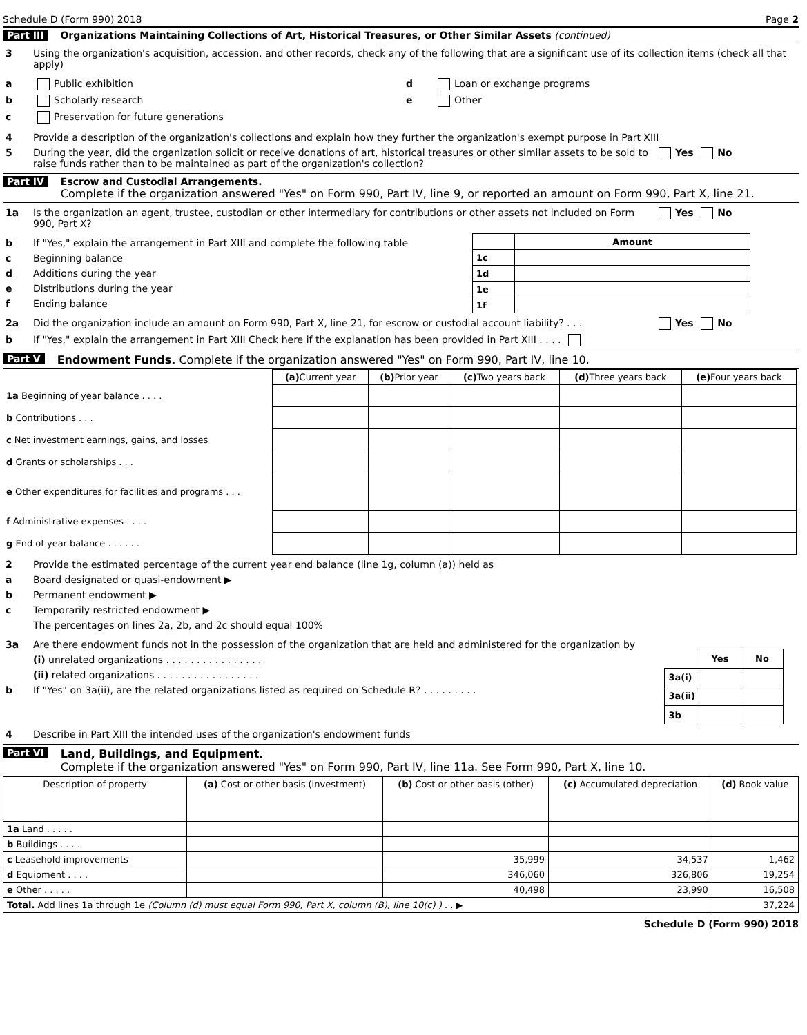Schedule D (Form 990) 2018 Page 2
Part III Organizations Maintaining Collections of Art, Historical Treasures, or Other Similar Assets (continued)
3 Using the organization's acquisition, accession, and other records, check any of the following that are a significant use of its collection items (check all that apply)
a Public exhibition
b Scholarly research
c Preservation for future generations
d Loan or exchange programs
e Other
4 Provide a description of the organization's collections and explain how they further the organization's exempt purpose in Part XIII
5 During the year, did the organization solicit or receive donations of art, historical treasures or other similar assets to be sold to raise funds rather than to be maintained as part of the organization's collection? Yes No
Part IV Escrow and Custodial Arrangements.
Complete if the organization answered "Yes" on Form 990, Part IV, line 9, or reported an amount on Form 990, Part X, line 21.
1a Is the organization an agent, trustee, custodian or other intermediary for contributions or other assets not included on Form 990, Part X? Yes No
b If "Yes," explain the arrangement in Part XIII and complete the following table
c Beginning balance
d Additions during the year
e Distributions during the year
f Ending balance
| | Amount |
| 1c | |
| 1d | |
| 1e | |
| 1f | |
2a Did the organization include an amount on Form 990, Part X, line 21, for escrow or custodial account liability? . . . Yes No
b If "Yes," explain the arrangement in Part XIII Check here if the explanation has been provided in Part XIII . . . .
Part V Endowment Funds. Complete if the organization answered "Yes" on Form 990, Part IV, line 10.
| | (a) Current year | (b) Prior year | (c) Two years back | (d) Three years back | (e) Four years back |
| 1a Beginning of year balance . . . . | | | | | |
| b Contributions . . . | | | | | |
| c Net investment earnings, gains, and losses | | | | | |
| d Grants or scholarships . . . | | | | | |
| e Other expenditures for facilities and programs . . . | | | | | |
| f Administrative expenses . . . . | | | | | |
| g End of year balance . . . . . . | | | | | |
2 Provide the estimated percentage of the current year end balance (line 1g, column (a)) held as
a Board designated or quasi-endowment ▶
b Permanent endowment ▶
c Temporarily restricted endowment ▶
The percentages on lines 2a, 2b, and 2c should equal 100%
3a Are there endowment funds not in the possession of the organization that are held and administered for the organization by
(i) unrelated organizations . . . . . . . . . . . . . . . .
(ii) related organizations . . . . . . . . . . . . . . . . .
b If "Yes" on 3a(ii), are the related organizations listed as required on Schedule R? . . . . . . . . .
| | Yes | No |
| 3a(i) | | |
| 3a(ii) | | |
| 3b | | |
4 Describe in Part XIII the intended uses of the organization's endowment funds
Part VI Land, Buildings, and Equipment.
Complete if the organization answered "Yes" on Form 990, Part IV, line 11a. See Form 990, Part X, line 10.
| Description of property | (a) Cost or other basis (investment) | (b) Cost or other basis (other) | (c) Accumulated depreciation | (d) Book value |
| --- | --- | --- | --- | --- |
| 1a Land . . . . . | | | | |
| b Buildings . . . . | | | | |
| c Leasehold improvements | | 35,999 | 34,537 | 1,462 |
| d Equipment . . . . | | 346,060 | 326,806 | 19,254 |
| e Other . . . . . | | 40,498 | 23,990 | 16,508 |
| Total. Add lines 1a through 1e (Column (d) must equal Form 990, Part X, column (B), line 10(c) ) . . ▶ | | | | 37,224 |
Schedule D (Form 990) 2018